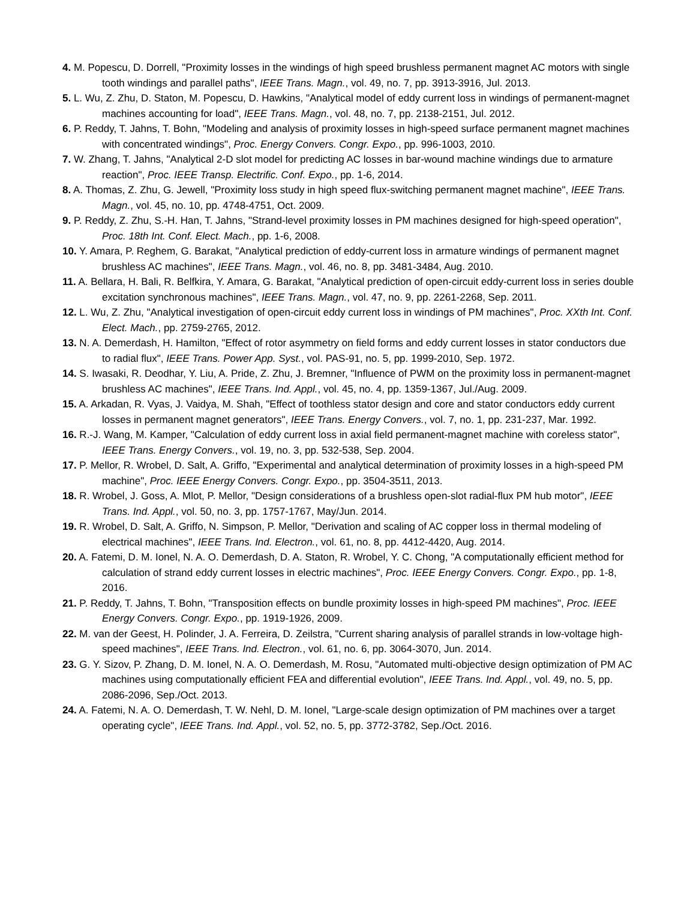4. M. Popescu, D. Dorrell, "Proximity losses in the windings of high speed brushless permanent magnet AC motors with single tooth windings and parallel paths", IEEE Trans. Magn., vol. 49, no. 7, pp. 3913-3916, Jul. 2013.
5. L. Wu, Z. Zhu, D. Staton, M. Popescu, D. Hawkins, "Analytical model of eddy current loss in windings of permanent-magnet machines accounting for load", IEEE Trans. Magn., vol. 48, no. 7, pp. 2138-2151, Jul. 2012.
6. P. Reddy, T. Jahns, T. Bohn, "Modeling and analysis of proximity losses in high-speed surface permanent magnet machines with concentrated windings", Proc. Energy Convers. Congr. Expo., pp. 996-1003, 2010.
7. W. Zhang, T. Jahns, "Analytical 2-D slot model for predicting AC losses in bar-wound machine windings due to armature reaction", Proc. IEEE Transp. Electrific. Conf. Expo., pp. 1-6, 2014.
8. A. Thomas, Z. Zhu, G. Jewell, "Proximity loss study in high speed flux-switching permanent magnet machine", IEEE Trans. Magn., vol. 45, no. 10, pp. 4748-4751, Oct. 2009.
9. P. Reddy, Z. Zhu, S.-H. Han, T. Jahns, "Strand-level proximity losses in PM machines designed for high-speed operation", Proc. 18th Int. Conf. Elect. Mach., pp. 1-6, 2008.
10. Y. Amara, P. Reghem, G. Barakat, "Analytical prediction of eddy-current loss in armature windings of permanent magnet brushless AC machines", IEEE Trans. Magn., vol. 46, no. 8, pp. 3481-3484, Aug. 2010.
11. A. Bellara, H. Bali, R. Belfkira, Y. Amara, G. Barakat, "Analytical prediction of open-circuit eddy-current loss in series double excitation synchronous machines", IEEE Trans. Magn., vol. 47, no. 9, pp. 2261-2268, Sep. 2011.
12. L. Wu, Z. Zhu, "Analytical investigation of open-circuit eddy current loss in windings of PM machines", Proc. XXth Int. Conf. Elect. Mach., pp. 2759-2765, 2012.
13. N. A. Demerdash, H. Hamilton, "Effect of rotor asymmetry on field forms and eddy current losses in stator conductors due to radial flux", IEEE Trans. Power App. Syst., vol. PAS-91, no. 5, pp. 1999-2010, Sep. 1972.
14. S. Iwasaki, R. Deodhar, Y. Liu, A. Pride, Z. Zhu, J. Bremner, "Influence of PWM on the proximity loss in permanent-magnet brushless AC machines", IEEE Trans. Ind. Appl., vol. 45, no. 4, pp. 1359-1367, Jul./Aug. 2009.
15. A. Arkadan, R. Vyas, J. Vaidya, M. Shah, "Effect of toothless stator design and core and stator conductors eddy current losses in permanent magnet generators", IEEE Trans. Energy Convers., vol. 7, no. 1, pp. 231-237, Mar. 1992.
16. R.-J. Wang, M. Kamper, "Calculation of eddy current loss in axial field permanent-magnet machine with coreless stator", IEEE Trans. Energy Convers., vol. 19, no. 3, pp. 532-538, Sep. 2004.
17. P. Mellor, R. Wrobel, D. Salt, A. Griffo, "Experimental and analytical determination of proximity losses in a high-speed PM machine", Proc. IEEE Energy Convers. Congr. Expo., pp. 3504-3511, 2013.
18. R. Wrobel, J. Goss, A. Mlot, P. Mellor, "Design considerations of a brushless open-slot radial-flux PM hub motor", IEEE Trans. Ind. Appl., vol. 50, no. 3, pp. 1757-1767, May/Jun. 2014.
19. R. Wrobel, D. Salt, A. Griffo, N. Simpson, P. Mellor, "Derivation and scaling of AC copper loss in thermal modeling of electrical machines", IEEE Trans. Ind. Electron., vol. 61, no. 8, pp. 4412-4420, Aug. 2014.
20. A. Fatemi, D. M. Ionel, N. A. O. Demerdash, D. A. Staton, R. Wrobel, Y. C. Chong, "A computationally efficient method for calculation of strand eddy current losses in electric machines", Proc. IEEE Energy Convers. Congr. Expo., pp. 1-8, 2016.
21. P. Reddy, T. Jahns, T. Bohn, "Transposition effects on bundle proximity losses in high-speed PM machines", Proc. IEEE Energy Convers. Congr. Expo., pp. 1919-1926, 2009.
22. M. van der Geest, H. Polinder, J. A. Ferreira, D. Zeilstra, "Current sharing analysis of parallel strands in low-voltage high-speed machines", IEEE Trans. Ind. Electron., vol. 61, no. 6, pp. 3064-3070, Jun. 2014.
23. G. Y. Sizov, P. Zhang, D. M. Ionel, N. A. O. Demerdash, M. Rosu, "Automated multi-objective design optimization of PM AC machines using computationally efficient FEA and differential evolution", IEEE Trans. Ind. Appl., vol. 49, no. 5, pp. 2086-2096, Sep./Oct. 2013.
24. A. Fatemi, N. A. O. Demerdash, T. W. Nehl, D. M. Ionel, "Large-scale design optimization of PM machines over a target operating cycle", IEEE Trans. Ind. Appl., vol. 52, no. 5, pp. 3772-3782, Sep./Oct. 2016.